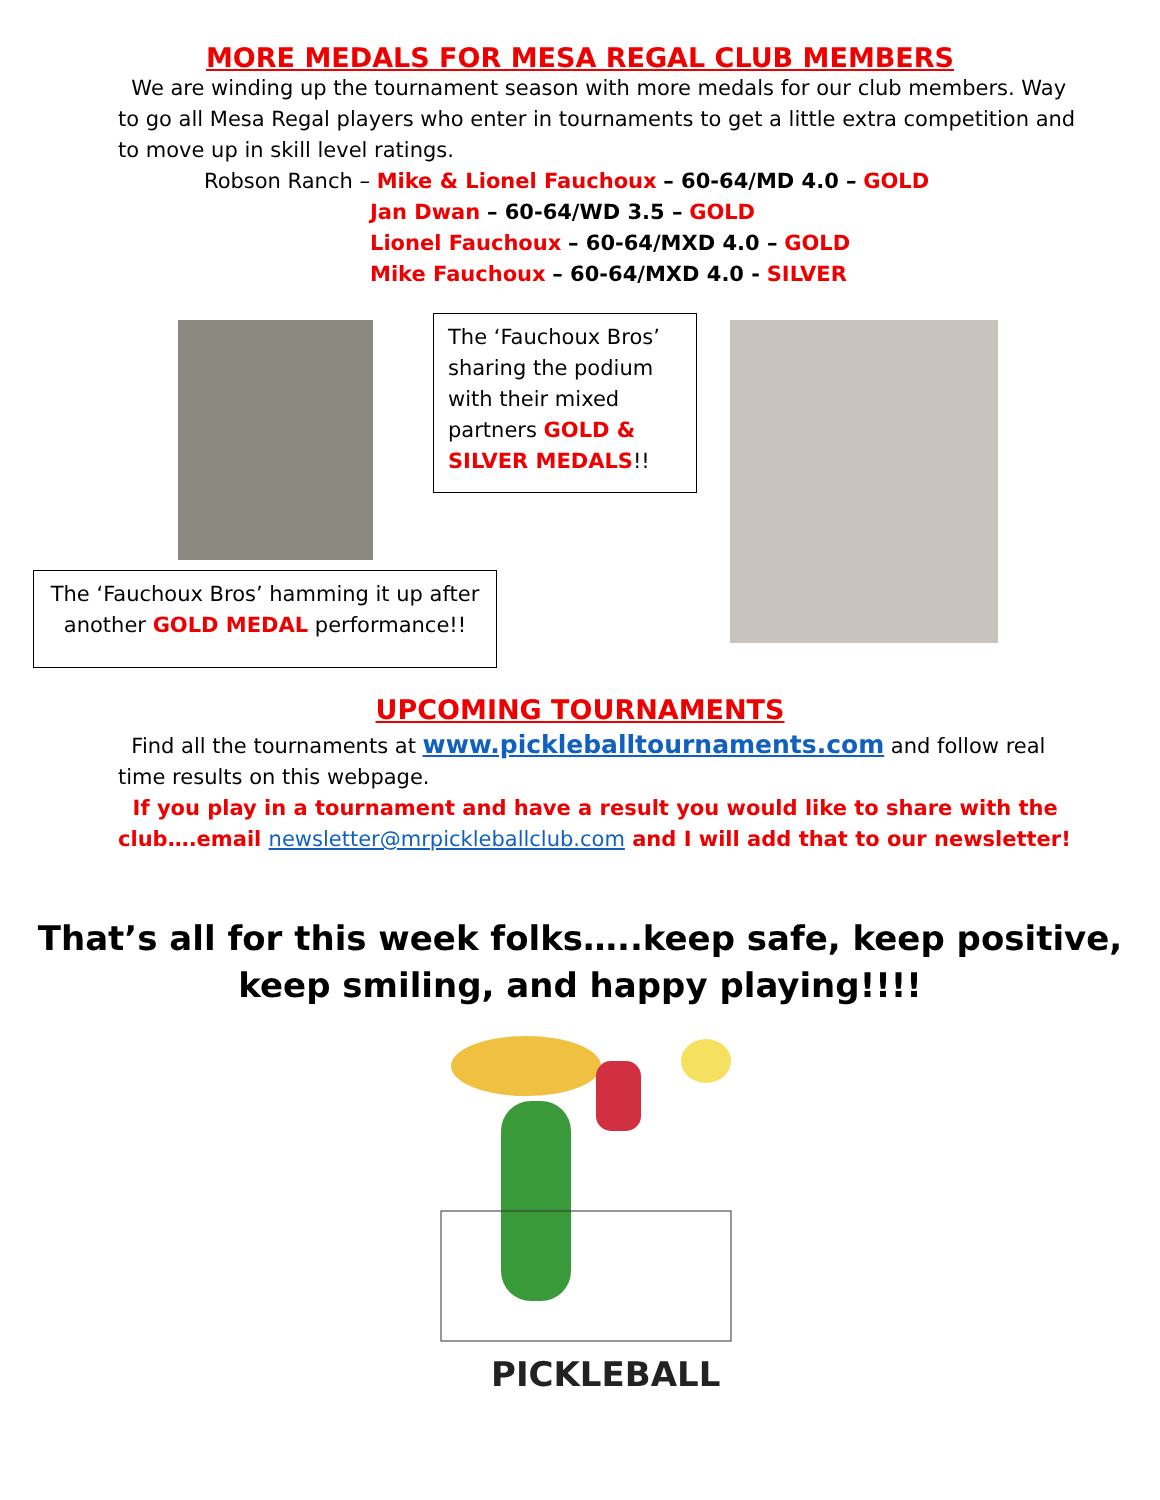MORE MEDALS FOR MESA REGAL CLUB MEMBERS
We are winding up the tournament season with more medals for our club members. Way to go all Mesa Regal players who enter in tournaments to get a little extra competition and to move up in skill level ratings.
Robson Ranch – Mike & Lionel Fauchoux – 60-64/MD 4.0 – GOLD
Jan Dwan – 60-64/WD 3.5 – GOLD
Lionel Fauchoux – 60-64/MXD 4.0 – GOLD
Mike Fauchoux – 60-64/MXD 4.0 - SILVER
The ‘Fauchoux Bros’ sharing the podium with their mixed partners GOLD & SILVER MEDALS!!
The ‘Fauchoux Bros’ hamming it up after another GOLD MEDAL performance!!
UPCOMING TOURNAMENTS
Find all the tournaments at www.pickleballtournaments.com and follow real time results on this webpage.
If you play in a tournament and have a result you would like to share with the club….email newsletter@mrpickleballclub.com and I will add that to our newsletter!
That’s all for this week folks…..keep safe, keep positive,
keep smiling, and happy playing!!!!
PICKLEBALL